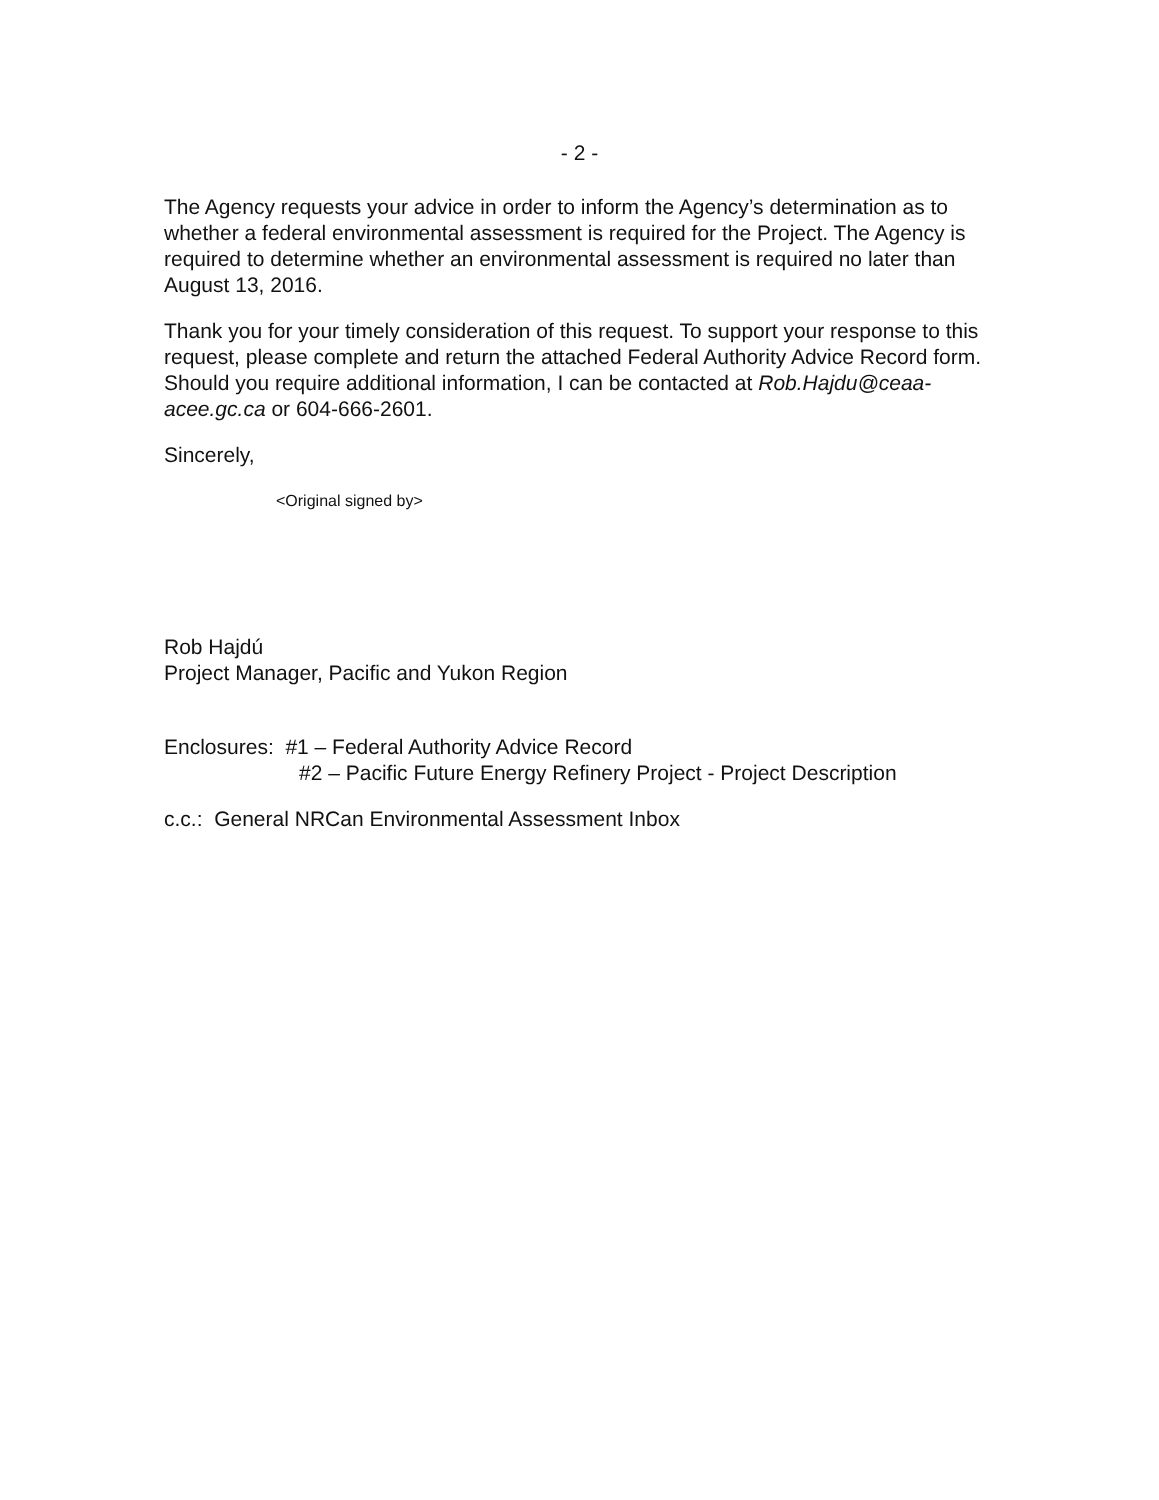- 2 -
The Agency requests your advice in order to inform the Agency’s determination as to whether a federal environmental assessment is required for the Project. The Agency is required to determine whether an environmental assessment is required no later than August 13, 2016.
Thank you for your timely consideration of this request. To support your response to this request, please complete and return the attached Federal Authority Advice Record form. Should you require additional information, I can be contacted at Rob.Hajdu@ceaa-acee.gc.ca or 604-666-2601.
Sincerely,
<Original signed by>
Rob Hajdú
Project Manager, Pacific and Yukon Region
Enclosures: #1 – Federal Authority Advice Record
#2 – Pacific Future Energy Refinery Project - Project Description
c.c.: General NRCan Environmental Assessment Inbox